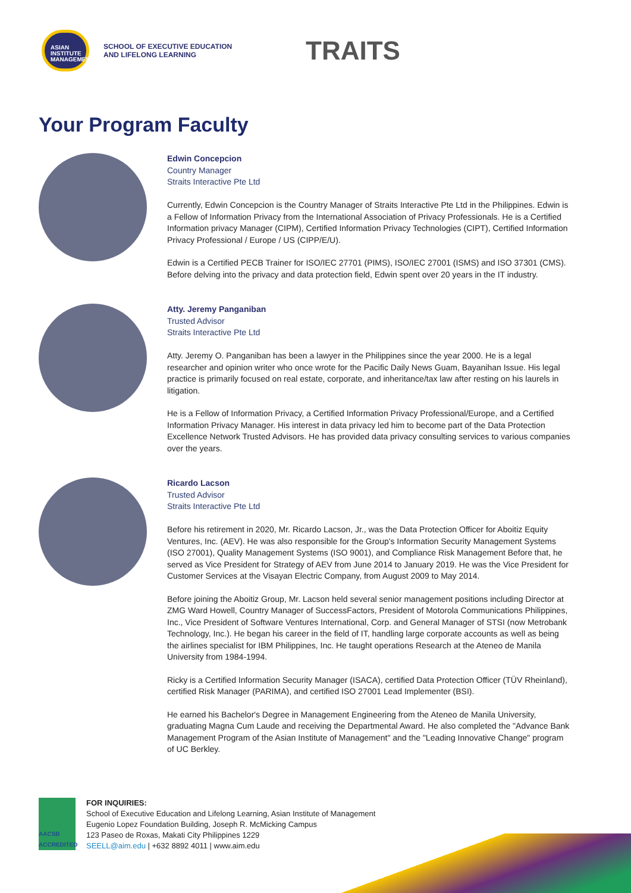ASIAN INSTITUTE MANAGEMENT
SCHOOL OF EXECUTIVE EDUCATION
AND LIFELONG LEARNING
TRAITS
Your Program Faculty
Edwin Concepcion
Country Manager
Straits Interactive Pte Ltd
Currently, Edwin Concepcion is the Country Manager of Straits Interactive Pte Ltd in the Philippines. Edwin is a Fellow of Information Privacy from the International Association of Privacy Professionals. He is a Certified Information privacy Manager (CIPM), Certified Information Privacy Technologies (CIPT), Certified Information Privacy Professional / Europe / US (CIPP/E/U).
Edwin is a Certified PECB Trainer for ISO/IEC 27701 (PIMS), ISO/IEC 27001 (ISMS) and ISO 37301 (CMS). Before delving into the privacy and data protection field, Edwin spent over 20 years in the IT industry.
Atty. Jeremy Panganiban
Trusted Advisor
Straits Interactive Pte Ltd
Atty. Jeremy O. Panganiban has been a lawyer in the Philippines since the year 2000. He is a legal researcher and opinion writer who once wrote for the Pacific Daily News Guam, Bayanihan Issue. His legal practice is primarily focused on real estate, corporate, and inheritance/tax law after resting on his laurels in litigation.
He is a Fellow of Information Privacy, a Certified Information Privacy Professional/Europe, and a Certified Information Privacy Manager. His interest in data privacy led him to become part of the Data Protection Excellence Network Trusted Advisors. He has provided data privacy consulting services to various companies over the years.
Ricardo Lacson
Trusted Advisor
Straits Interactive Pte Ltd
Before his retirement in 2020, Mr. Ricardo Lacson, Jr., was the Data Protection Officer for Aboitiz Equity Ventures, Inc. (AEV). He was also responsible for the Group's Information Security Management Systems (ISO 27001), Quality Management Systems (ISO 9001), and Compliance Risk Management Before that, he served as Vice President for Strategy of AEV from June 2014 to January 2019. He was the Vice President for Customer Services at the Visayan Electric Company, from August 2009 to May 2014.
Before joining the Aboitiz Group, Mr. Lacson held several senior management positions including Director at ZMG Ward Howell, Country Manager of SuccessFactors, President of Motorola Communications Philippines, Inc., Vice President of Software Ventures International, Corp. and General Manager of STSI (now Metrobank Technology, Inc.). He began his career in the field of IT, handling large corporate accounts as well as being the airlines specialist for IBM Philippines, Inc. He taught operations Research at the Ateneo de Manila University from 1984-1994.
Ricky is a Certified Information Security Manager (ISACA), certified Data Protection Officer (TÜV Rheinland), certified Risk Manager (PARIMA), and certified ISO 27001 Lead Implementer (BSI).
He earned his Bachelor's Degree in Management Engineering from the Ateneo de Manila University, graduating Magna Cum Laude and receiving the Departmental Award. He also completed the "Advance Bank Management Program of the Asian Institute of Management" and the "Leading Innovative Change" program of UC Berkley.
AACSB ACCREDITED
FOR INQUIRIES:
School of Executive Education and Lifelong Learning, Asian Institute of Management
Eugenio Lopez Foundation Building, Joseph R. McMicking Campus
123 Paseo de Roxas, Makati City Philippines 1229
SEELL@aim.edu | +632 8892 4011 | www.aim.edu